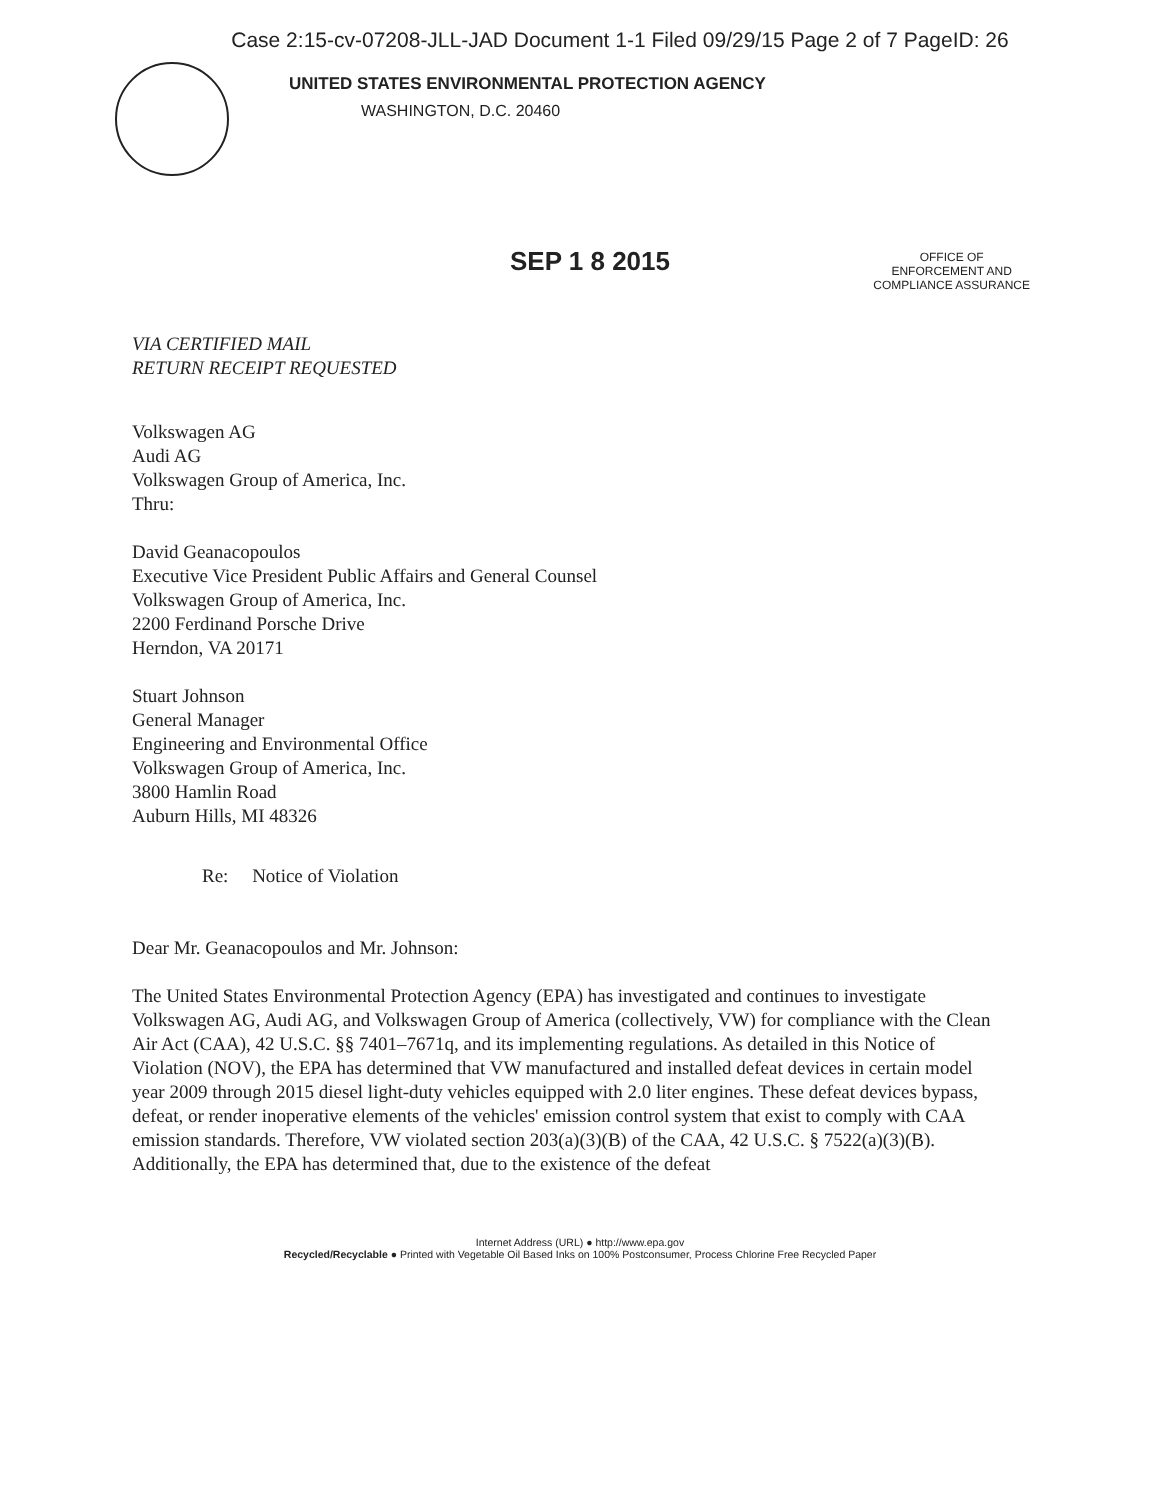Case 2:15-cv-07208-JLL-JAD Document 1-1 Filed 09/29/15 Page 2 of 7 PageID: 26
UNITED STATES ENVIRONMENTAL PROTECTION AGENCY
WASHINGTON, D.C. 20460
SEP 1 8 2015
OFFICE OF
ENFORCEMENT AND
COMPLIANCE ASSURANCE
VIA CERTIFIED MAIL
RETURN RECEIPT REQUESTED
Volkswagen AG
Audi AG
Volkswagen Group of America, Inc.
Thru:
David Geanacopoulos
Executive Vice President Public Affairs and General Counsel
Volkswagen Group of America, Inc.
2200 Ferdinand Porsche Drive
Herndon, VA 20171
Stuart Johnson
General Manager
Engineering and Environmental Office
Volkswagen Group of America, Inc.
3800 Hamlin Road
Auburn Hills, MI 48326
Re: Notice of Violation
Dear Mr. Geanacopoulos and Mr. Johnson:
The United States Environmental Protection Agency (EPA) has investigated and continues to investigate Volkswagen AG, Audi AG, and Volkswagen Group of America (collectively, VW) for compliance with the Clean Air Act (CAA), 42 U.S.C. §§ 7401–7671q, and its implementing regulations. As detailed in this Notice of Violation (NOV), the EPA has determined that VW manufactured and installed defeat devices in certain model year 2009 through 2015 diesel light-duty vehicles equipped with 2.0 liter engines. These defeat devices bypass, defeat, or render inoperative elements of the vehicles' emission control system that exist to comply with CAA emission standards. Therefore, VW violated section 203(a)(3)(B) of the CAA, 42 U.S.C. § 7522(a)(3)(B). Additionally, the EPA has determined that, due to the existence of the defeat
Internet Address (URL) ● http://www.epa.gov
Recycled/Recyclable ● Printed with Vegetable Oil Based Inks on 100% Postconsumer, Process Chlorine Free Recycled Paper